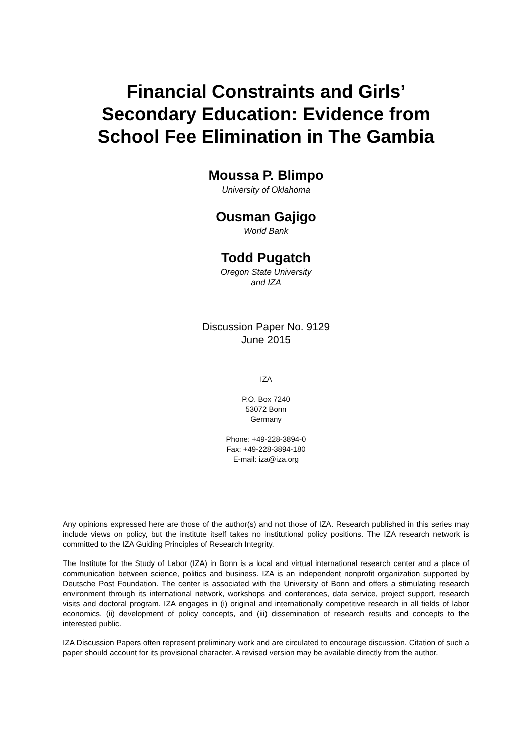Financial Constraints and Girls’
Secondary Education: Evidence from
School Fee Elimination in The Gambia
Moussa P. Blimpo
University of Oklahoma
Ousman Gajigo
World Bank
Todd Pugatch
Oregon State University
and IZA
Discussion Paper No. 9129
June 2015
IZA
P.O. Box 7240
53072 Bonn
Germany
Phone: +49-228-3894-0
Fax: +49-228-3894-180
E-mail: iza@iza.org
Any opinions expressed here are those of the author(s) and not those of IZA. Research published in this series may include views on policy, but the institute itself takes no institutional policy positions. The IZA research network is committed to the IZA Guiding Principles of Research Integrity.
The Institute for the Study of Labor (IZA) in Bonn is a local and virtual international research center and a place of communication between science, politics and business. IZA is an independent nonprofit organization supported by Deutsche Post Foundation. The center is associated with the University of Bonn and offers a stimulating research environment through its international network, workshops and conferences, data service, project support, research visits and doctoral program. IZA engages in (i) original and internationally competitive research in all fields of labor economics, (ii) development of policy concepts, and (iii) dissemination of research results and concepts to the interested public.
IZA Discussion Papers often represent preliminary work and are circulated to encourage discussion. Citation of such a paper should account for its provisional character. A revised version may be available directly from the author.